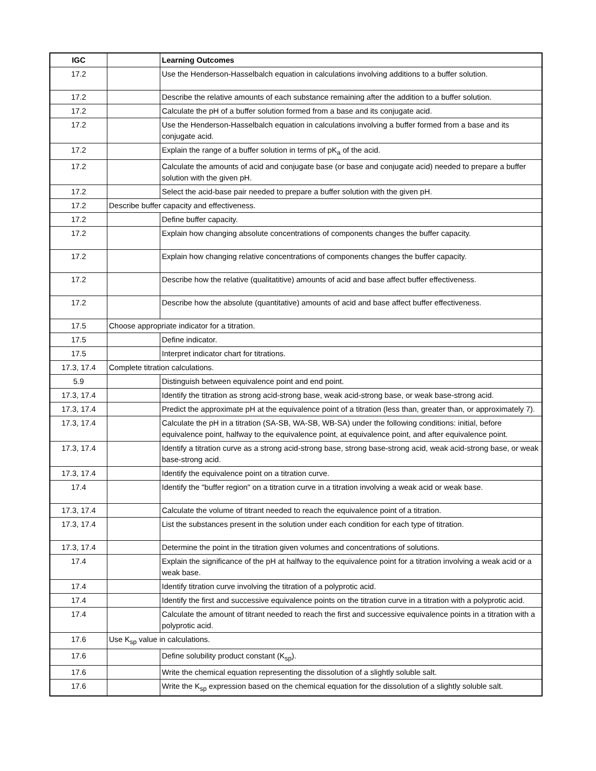| IGC | | Learning Outcomes |
| --- | --- | --- |
| 17.2 | | Use the Henderson-Hasselbalch equation in calculations involving additions to a buffer solution. |
| 17.2 | | Describe the relative amounts of each substance remaining after the addition to a buffer solution. |
| 17.2 | | Calculate the pH of a buffer solution formed from a base and its conjugate acid. |
| 17.2 | | Use the Henderson-Hasselbalch equation in calculations involving a buffer formed from a base and its conjugate acid. |
| 17.2 | | Explain the range of a buffer solution in terms of pK<sub>a</sub> of the acid. |
| 17.2 | | Calculate the amounts of acid and conjugate base (or base and conjugate acid) needed to prepare a buffer solution with the given pH. |
| 17.2 | | Select the acid-base pair needed to prepare a buffer solution with the given pH. |
| 17.2 | Describe buffer capacity and effectiveness. | |
| 17.2 | | Define buffer capacity. |
| 17.2 | | Explain how changing absolute concentrations of components changes the buffer capacity. |
| 17.2 | | Explain how changing relative concentrations of components changes the buffer capacity. |
| 17.2 | | Describe how the relative (qualitatitive) amounts of acid and base affect buffer effectiveness. |
| 17.2 | | Describe how the absolute (quantitative) amounts of acid and base affect buffer effectiveness. |
| 17.5 | Choose appropriate indicator for a titration. | |
| 17.5 | | Define indicator. |
| 17.5 | | Interpret indicator chart for titrations. |
| 17.3, 17.4 | Complete titration calculations. | |
| 5.9 | | Distinguish between equivalence point and end point. |
| 17.3, 17.4 | | Identify the titration as strong acid-strong base, weak acid-strong base, or weak base-strong acid. |
| 17.3, 17.4 | | Predict the approximate pH at the equivalence point of a titration (less than, greater than, or approximately 7). |
| 17.3, 17.4 | | Calculate the pH in a titration (SA-SB, WA-SB, WB-SA) under the following conditions: initial, before equivalence point, halfway to the equivalence point, at equivalence point, and after equivalence point. |
| 17.3, 17.4 | | Identify a titration curve as a strong acid-strong base, strong base-strong acid, weak acid-strong base, or weak base-strong acid. |
| 17.3, 17.4 | | Identify the equivalence point on a titration curve. |
| 17.4 | | Identify the "buffer region" on a titration curve in a titration involving a weak acid or weak base. |
| 17.3, 17.4 | | Calculate the volume of titrant needed to reach the equivalence point of a titration. |
| 17.3, 17.4 | | List the substances present in the solution under each condition for each type of titration. |
| 17.3, 17.4 | | Determine the point in the titration given volumes and concentrations of solutions. |
| 17.4 | | Explain the significance of the pH at halfway to the equivalence point for a titration involving a weak acid or a weak base. |
| 17.4 | | Identify titration curve involving the titration of a polyprotic acid. |
| 17.4 | | Identify the first and successive equivalence points on the titration curve in a titration with a polyprotic acid. |
| 17.4 | | Calculate the amount of titrant needed to reach the first and successive equivalence points in a titration with a polyprotic acid. |
| 17.6 | Use K<sub>sp</sub> value in calculations. | |
| 17.6 | | Define solubility product constant (K<sub>sp</sub>). |
| 17.6 | | Write the chemical equation representing the dissolution of a slightly soluble salt. |
| 17.6 | | Write the K<sub>sp</sub> expression based on the chemical equation for the dissolution of a slightly soluble salt. |